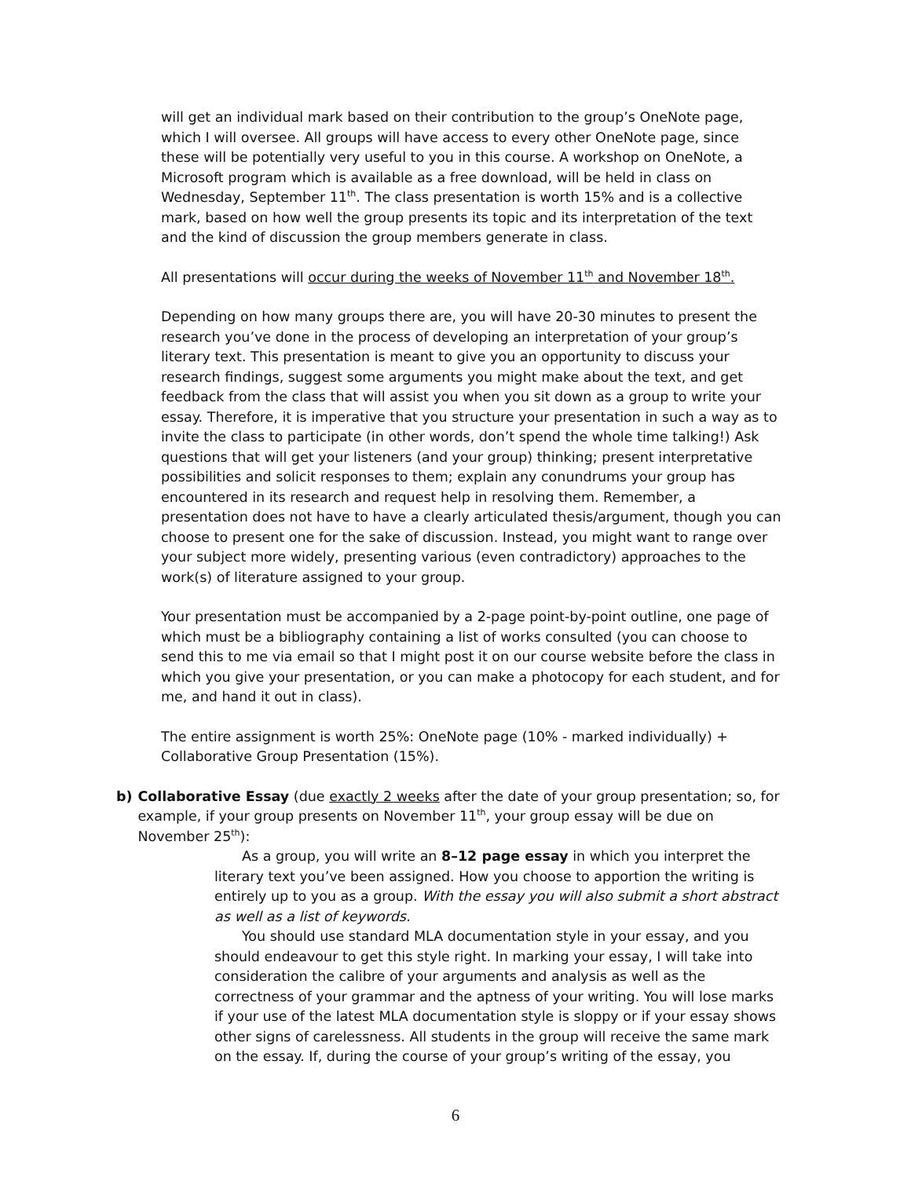will get an individual mark based on their contribution to the group’s OneNote page, which I will oversee. All groups will have access to every other OneNote page, since these will be potentially very useful to you in this course. A workshop on OneNote, a Microsoft program which is available as a free download, will be held in class on Wednesday, September 11<sup>th</sup>. The class presentation is worth 15% and is a collective mark, based on how well the group presents its topic and its interpretation of the text and the kind of discussion the group members generate in class.
All presentations will occur during the weeks of November 11<sup>th</sup> and November 18<sup>th</sup>.
Depending on how many groups there are, you will have 20-30 minutes to present the research you’ve done in the process of developing an interpretation of your group’s literary text. This presentation is meant to give you an opportunity to discuss your research findings, suggest some arguments you might make about the text, and get feedback from the class that will assist you when you sit down as a group to write your essay. Therefore, it is imperative that you structure your presentation in such a way as to invite the class to participate (in other words, don’t spend the whole time talking!) Ask questions that will get your listeners (and your group) thinking; present interpretative possibilities and solicit responses to them; explain any conundrums your group has encountered in its research and request help in resolving them. Remember, a presentation does not have to have a clearly articulated thesis/argument, though you can choose to present one for the sake of discussion. Instead, you might want to range over your subject more widely, presenting various (even contradictory) approaches to the work(s) of literature assigned to your group.
Your presentation must be accompanied by a 2-page point-by-point outline, one page of which must be a bibliography containing a list of works consulted (you can choose to send this to me via email so that I might post it on our course website before the class in which you give your presentation, or you can make a photocopy for each student, and for me, and hand it out in class).
The entire assignment is worth 25%: OneNote page (10% - marked individually) + Collaborative Group Presentation (15%).
b) Collaborative Essay (due exactly 2 weeks after the date of your group presentation; so, for example, if your group presents on November 11<sup>th</sup>, your group essay will be due on November 25<sup>th</sup>):
As a group, you will write an 8–12 page essay in which you interpret the literary text you’ve been assigned. How you choose to apportion the writing is entirely up to you as a group. With the essay you will also submit a short abstract as well as a list of keywords.
You should use standard MLA documentation style in your essay, and you should endeavour to get this style right. In marking your essay, I will take into consideration the calibre of your arguments and analysis as well as the correctness of your grammar and the aptness of your writing. You will lose marks if your use of the latest MLA documentation style is sloppy or if your essay shows other signs of carelessness. All students in the group will receive the same mark on the essay. If, during the course of your group’s writing of the essay, you
6